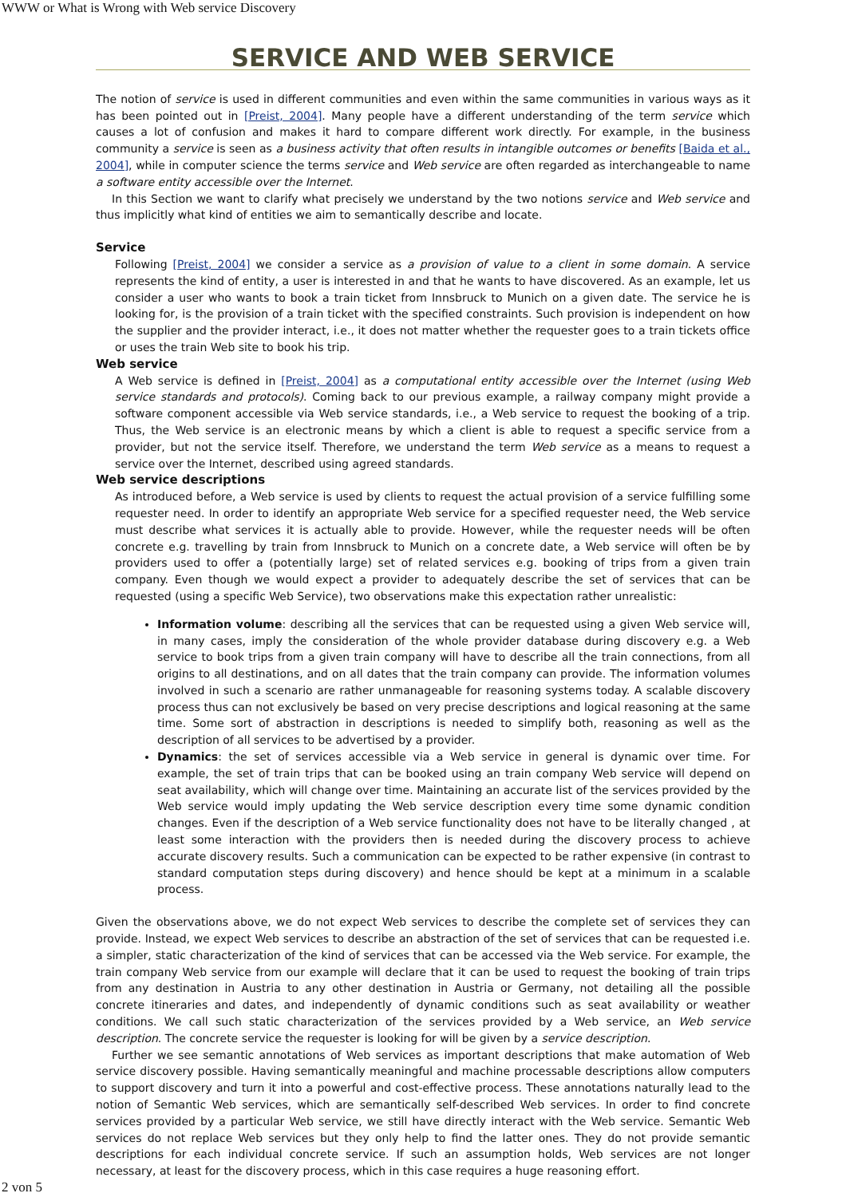WWW or What is Wrong with Web service Discovery
SERVICE AND WEB SERVICE
The notion of service is used in different communities and even within the same communities in various ways as it has been pointed out in [Preist, 2004]. Many people have a different understanding of the term service which causes a lot of confusion and makes it hard to compare different work directly. For example, in the business community a service is seen as a business activity that often results in intangible outcomes or benefits [Baida et al., 2004], while in computer science the terms service and Web service are often regarded as interchangeable to name a software entity accessible over the Internet.
In this Section we want to clarify what precisely we understand by the two notions service and Web service and thus implicitly what kind of entities we aim to semantically describe and locate.
Service
Following [Preist, 2004] we consider a service as a provision of value to a client in some domain. A service represents the kind of entity, a user is interested in and that he wants to have discovered. As an example, let us consider a user who wants to book a train ticket from Innsbruck to Munich on a given date. The service he is looking for, is the provision of a train ticket with the specified constraints. Such provision is independent on how the supplier and the provider interact, i.e., it does not matter whether the requester goes to a train tickets office or uses the train Web site to book his trip.
Web service
A Web service is defined in [Preist, 2004] as a computational entity accessible over the Internet (using Web service standards and protocols). Coming back to our previous example, a railway company might provide a software component accessible via Web service standards, i.e., a Web service to request the booking of a trip. Thus, the Web service is an electronic means by which a client is able to request a specific service from a provider, but not the service itself. Therefore, we understand the term Web service as a means to request a service over the Internet, described using agreed standards.
Web service descriptions
As introduced before, a Web service is used by clients to request the actual provision of a service fulfilling some requester need. In order to identify an appropriate Web service for a specified requester need, the Web service must describe what services it is actually able to provide. However, while the requester needs will be often concrete e.g. travelling by train from Innsbruck to Munich on a concrete date, a Web service will often be by providers used to offer a (potentially large) set of related services e.g. booking of trips from a given train company. Even though we would expect a provider to adequately describe the set of services that can be requested (using a specific Web Service), two observations make this expectation rather unrealistic:
Information volume: describing all the services that can be requested using a given Web service will, in many cases, imply the consideration of the whole provider database during discovery e.g. a Web service to book trips from a given train company will have to describe all the train connections, from all origins to all destinations, and on all dates that the train company can provide. The information volumes involved in such a scenario are rather unmanageable for reasoning systems today. A scalable discovery process thus can not exclusively be based on very precise descriptions and logical reasoning at the same time. Some sort of abstraction in descriptions is needed to simplify both, reasoning as well as the description of all services to be advertised by a provider.
Dynamics: the set of services accessible via a Web service in general is dynamic over time. For example, the set of train trips that can be booked using an train company Web service will depend on seat availability, which will change over time. Maintaining an accurate list of the services provided by the Web service would imply updating the Web service description every time some dynamic condition changes. Even if the description of a Web service functionality does not have to be literally changed , at least some interaction with the providers then is needed during the discovery process to achieve accurate discovery results. Such a communication can be expected to be rather expensive (in contrast to standard computation steps during discovery) and hence should be kept at a minimum in a scalable process.
Given the observations above, we do not expect Web services to describe the complete set of services they can provide. Instead, we expect Web services to describe an abstraction of the set of services that can be requested i.e. a simpler, static characterization of the kind of services that can be accessed via the Web service. For example, the train company Web service from our example will declare that it can be used to request the booking of train trips from any destination in Austria to any other destination in Austria or Germany, not detailing all the possible concrete itineraries and dates, and independently of dynamic conditions such as seat availability or weather conditions. We call such static characterization of the services provided by a Web service, an Web service description. The concrete service the requester is looking for will be given by a service description.
Further we see semantic annotations of Web services as important descriptions that make automation of Web service discovery possible. Having semantically meaningful and machine processable descriptions allow computers to support discovery and turn it into a powerful and cost-effective process. These annotations naturally lead to the notion of Semantic Web services, which are semantically self-described Web services. In order to find concrete services provided by a particular Web service, we still have directly interact with the Web service. Semantic Web services do not replace Web services but they only help to find the latter ones. They do not provide semantic descriptions for each individual concrete service. If such an assumption holds, Web services are not longer necessary, at least for the discovery process, which in this case requires a huge reasoning effort.
2 von 5